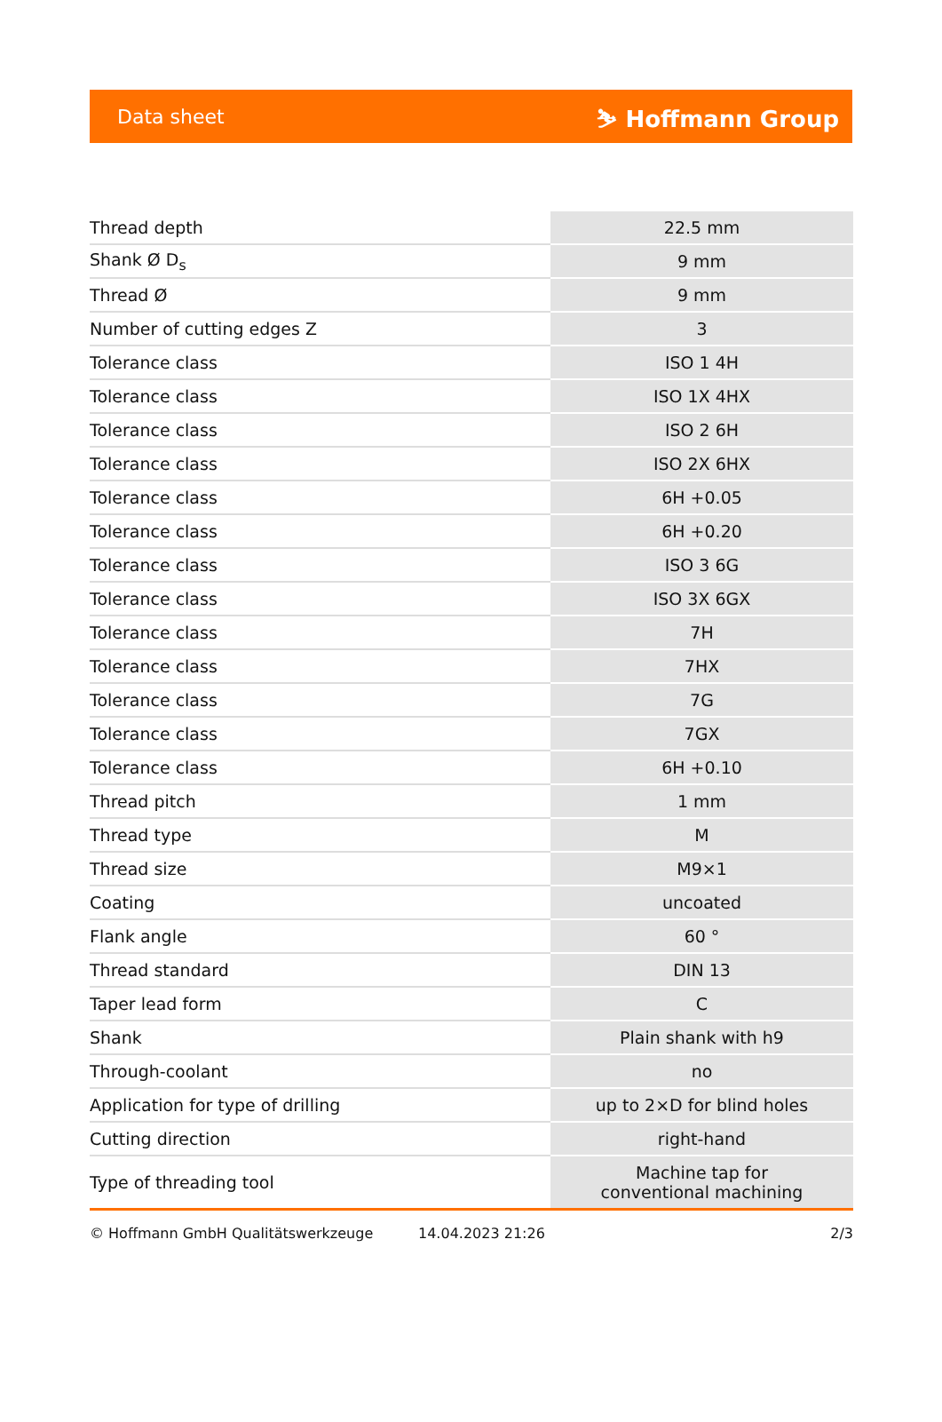Data sheet ⛷ Hoffmann Group
| Thread depth | 22.5 mm |
| Shank Ø D<sub>s</sub> | 9 mm |
| Thread Ø | 9 mm |
| Number of cutting edges Z | 3 |
| Tolerance class | ISO 1 4H |
| Tolerance class | ISO 1X 4HX |
| Tolerance class | ISO 2 6H |
| Tolerance class | ISO 2X 6HX |
| Tolerance class | 6H +0.05 |
| Tolerance class | 6H +0.20 |
| Tolerance class | ISO 3 6G |
| Tolerance class | ISO 3X 6GX |
| Tolerance class | 7H |
| Tolerance class | 7HX |
| Tolerance class | 7G |
| Tolerance class | 7GX |
| Tolerance class | 6H +0.10 |
| Thread pitch | 1 mm |
| Thread type | M |
| Thread size | M9×1 |
| Coating | uncoated |
| Flank angle | 60 ° |
| Thread standard | DIN 13 |
| Taper lead form | C |
| Shank | Plain shank with h9 |
| Through-coolant | no |
| Application for type of drilling | up to 2×D for blind holes |
| Cutting direction | right-hand |
| Type of threading tool | Machine tap for conventional machining |
© Hoffmann GmbH Qualitätswerkzeuge 14.04.2023 21:26 2/3